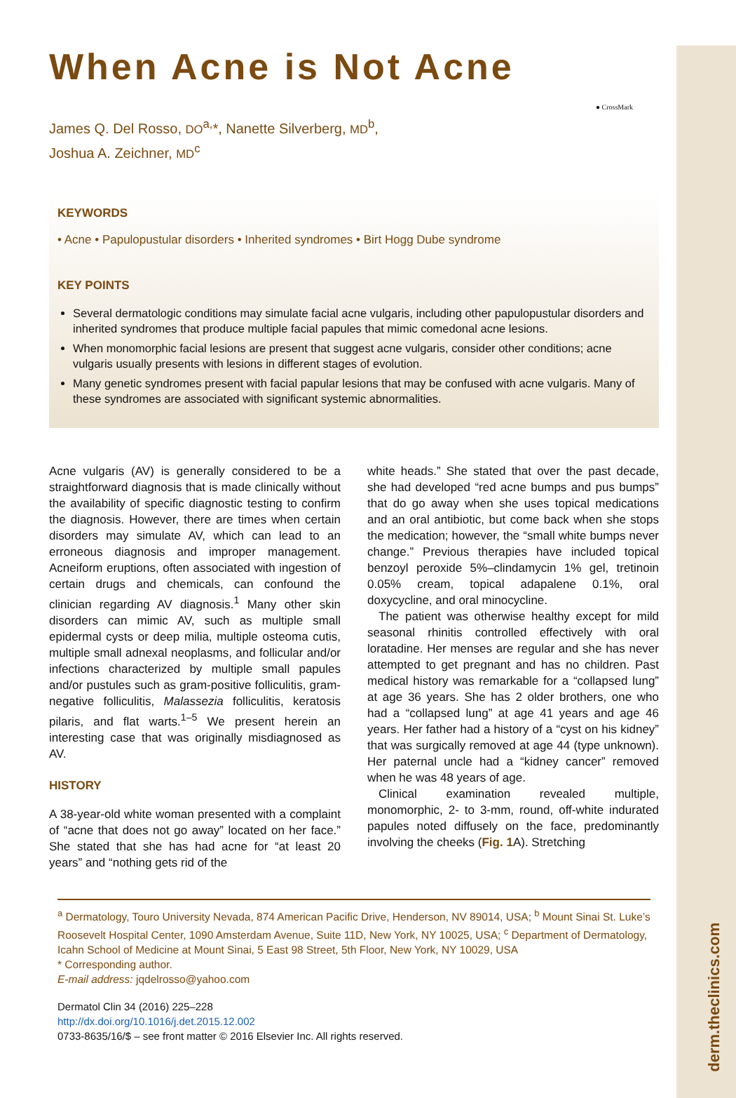derm.theclinics.com
● CrossMark
When Acne is Not Acne
James Q. Del Rosso, DO<sup>a,</sup>*, Nanette Silverberg, MD<sup>b</sup>,
Joshua A. Zeichner, MD<sup>c</sup>
KEYWORDS
• Acne • Papulopustular disorders • Inherited syndromes • Birt Hogg Dube syndrome
KEY POINTS
Several dermatologic conditions may simulate facial acne vulgaris, including other papulopustular disorders and inherited syndromes that produce multiple facial papules that mimic comedonal acne lesions.
When monomorphic facial lesions are present that suggest acne vulgaris, consider other conditions; acne vulgaris usually presents with lesions in different stages of evolution.
Many genetic syndromes present with facial papular lesions that may be confused with acne vulgaris. Many of these syndromes are associated with significant systemic abnormalities.
Acne vulgaris (AV) is generally considered to be a straightforward diagnosis that is made clinically without the availability of specific diagnostic testing to confirm the diagnosis. However, there are times when certain disorders may simulate AV, which can lead to an erroneous diagnosis and improper management. Acneiform eruptions, often associated with ingestion of certain drugs and chemicals, can confound the clinician regarding AV diagnosis.<sup>1</sup> Many other skin disorders can mimic AV, such as multiple small epidermal cysts or deep milia, multiple osteoma cutis, multiple small adnexal neoplasms, and follicular and/or infections characterized by multiple small papules and/or pustules such as gram-positive folliculitis, gram-negative folliculitis, Malassezia folliculitis, keratosis pilaris, and flat warts.<sup>1–5</sup> We present herein an interesting case that was originally misdiagnosed as AV.
HISTORY
A 38-year-old white woman presented with a complaint of “acne that does not go away” located on her face.” She stated that she has had acne for “at least 20 years” and “nothing gets rid of the
white heads.” She stated that over the past decade, she had developed “red acne bumps and pus bumps” that do go away when she uses topical medications and an oral antibiotic, but come back when she stops the medication; however, the “small white bumps never change.” Previous therapies have included topical benzoyl peroxide 5%–clindamycin 1% gel, tretinoin 0.05% cream, topical adapalene 0.1%, oral doxycycline, and oral minocycline.
The patient was otherwise healthy except for mild seasonal rhinitis controlled effectively with oral loratadine. Her menses are regular and she has never attempted to get pregnant and has no children. Past medical history was remarkable for a “collapsed lung” at age 36 years. She has 2 older brothers, one who had a “collapsed lung” at age 41 years and age 46 years. Her father had a history of a “cyst on his kidney” that was surgically removed at age 44 (type unknown). Her paternal uncle had a “kidney cancer” removed when he was 48 years of age.
Clinical examination revealed multiple, monomorphic, 2- to 3-mm, round, off-white indurated papules noted diffusely on the face, predominantly involving the cheeks (Fig. 1 A). Stretching
<sup>a</sup> Dermatology, Touro University Nevada, 874 American Pacific Drive, Henderson, NV 89014, USA; <sup>b</sup> Mount Sinai St. Luke’s Roosevelt Hospital Center, 1090 Amsterdam Avenue, Suite 11D, New York, NY 10025, USA; <sup>c</sup> Department of Dermatology, Icahn School of Medicine at Mount Sinai, 5 East 98 Street, 5th Floor, New York, NY 10029, USA
* Corresponding author.
E-mail address: jqdelrosso@yahoo.com
Dermatol Clin 34 (2016) 225–228
http://dx.doi.org/10.1016/j.det.2015.12.002
0733-8635/16/$ – see front matter © 2016 Elsevier Inc. All rights reserved.